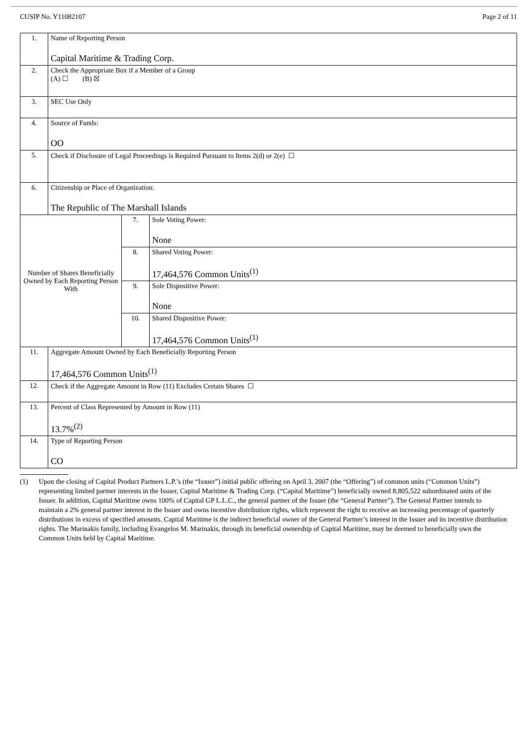CUSIP No. Y11082107 Page 2 of 11
| 1. | Name of Reporting Person Capital Maritime & Trading Corp. | | |
| 2. | Check the Appropriate Box if a Member of a Group (A) ☐ (B) ☒ | | |
| 3. | SEC Use Only | | |
| 4. | Source of Funds: OO | | |
| 5. | Check if Disclosure of Legal Proceedings is Required Pursuant to Items 2(d) or 2(e) ☐ | | |
| 6. | Citizenship or Place of Organization: The Republic of The Marshall Islands | | |
| Number of Shares Beneficially Owned by Each Reporting Person With | | 7. | Sole Voting Power: None |
| | | 8. | Shared Voting Power: 17,464,576 Common Units<sup>(1)</sup> |
| | | 9. | Sole Dispositive Power: None |
| | | 10. | Shared Dispositive Power: 17,464,576 Common Units<sup>(1)</sup> |
| 11. | Aggregate Amount Owned by Each Beneficially Reporting Person 17,464,576 Common Units<sup>(1)</sup> | | |
| 12. | Check if the Aggregate Amount in Row (11) Excludes Certain Shares ☐ | | |
| 13. | Percent of Class Represented by Amount in Row (11) 13.7%<sup>(2)</sup> | | |
| 14. | Type of Reporting Person CO | | |
(1) Upon the closing of Capital Product Partners L.P.’s (the “Issuer”) initial public offering on April 3, 2007 (the “Offering”) of common units (“Common Units”) representing limited partner interests in the Issuer, Capital Maritime & Trading Corp. (“Capital Maritime”) beneficially owned 8,805,522 subordinated units of the Issuer. In addition, Capital Maritime owns 100% of Capital GP L.L.C., the general partner of the Issuer (the “General Partner”). The General Partner intends to maintain a 2% general partner interest in the Issuer and owns incentive distribution rights, which represent the right to receive an increasing percentage of quarterly distributions in excess of specified amounts. Capital Maritime is the indirect beneficial owner of the General Partner’s interest in the Issuer and its incentive distribution rights. The Marinakis family, including Evangelos M. Marinakis, through its beneficial ownership of Capital Maritime, may be deemed to beneficially own the Common Units held by Capital Maritime.